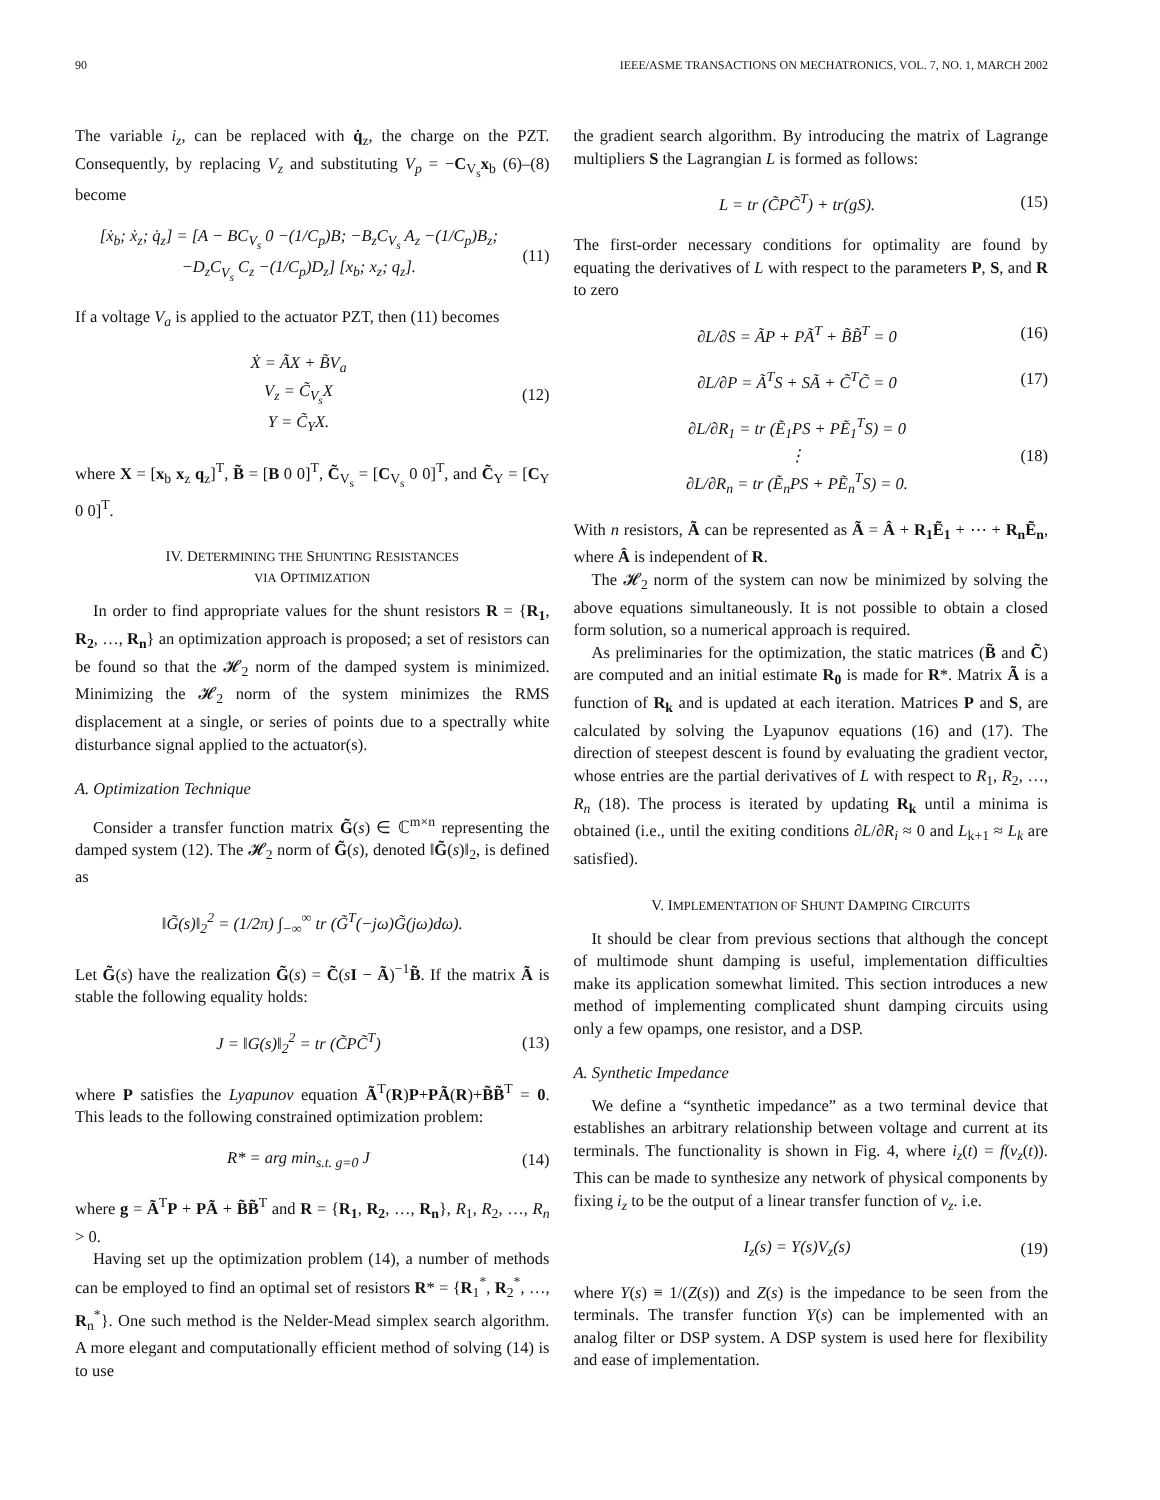90 IEEE/ASME TRANSACTIONS ON MECHATRONICS, VOL. 7, NO. 1, MARCH 2002
The variable i<sub>z</sub>, can be replaced with q̇<sub>z</sub>, the charge on the PZT. Consequently, by replacing V<sub>z</sub> and substituting V<sub>p</sub> = −C<sub>V<sub>s</sub></sub>x<sub>b</sub> (6)–(8) become
[ẋ<sub>b</sub>; ẋ<sub>z</sub>; q̇<sub>z</sub>] = [A − BC<sub>V<sub>s</sub></sub> 0 −(1/C<sub>p</sub>)B; −B<sub>z</sub>C<sub>V<sub>s</sub></sub> A<sub>z</sub> −(1/C<sub>p</sub>)B<sub>z</sub>; −D<sub>z</sub>C<sub>V<sub>s</sub></sub> C<sub>z</sub> −(1/C<sub>p</sub>)D<sub>z</sub>] [x<sub>b</sub>; x<sub>z</sub>; q<sub>z</sub>]. (11)
If a voltage V<sub>a</sub> is applied to the actuator PZT, then (11) becomes
Ẋ = ÃX + B̃V<sub>a</sub>
V<sub>z</sub> = C̃<sub>V<sub>s</sub></sub>X
Y = C̃<sub>Y</sub>X. (12)
where X = [x<sub>b</sub> x<sub>z</sub> q<sub>z</sub>]<sup>T</sup>, B̃ = [B 0 0]<sup>T</sup>, C̃<sub>V<sub>s</sub></sub> = [C<sub>V<sub>s</sub></sub> 0 0]<sup>T</sup>, and C̃<sub>Y</sub> = [C<sub>Y</sub> 0 0]<sup>T</sup>.
IV. DETERMINING THE SHUNTING RESISTANCES
VIA OPTIMIZATION
In order to find appropriate values for the shunt resistors R = {R<sub>1</sub>, R<sub>2</sub>, …, R<sub>n</sub>} an optimization approach is proposed; a set of resistors can be found so that the 𝓗<sub>2</sub> norm of the damped system is minimized. Minimizing the 𝓗<sub>2</sub> norm of the system minimizes the RMS displacement at a single, or series of points due to a spectrally white disturbance signal applied to the actuator(s).
A. Optimization Technique
Consider a transfer function matrix G̃(s) ∈ ℂ<sup>m×n</sup> representing the damped system (12). The 𝓗<sub>2</sub> norm of G̃(s), denoted ‖G̃(s)‖<sub>2</sub>, is defined as
‖G̃(s)‖<sub>2</sub><sup>2</sup> = (1/2π) ∫<sub>−∞</sub><sup>∞</sup> tr (G̃<sup>T</sup>(−jω)G̃(jω)dω).
Let G̃(s) have the realization G̃(s) = C̃(sI − Ã)<sup>−1</sup>B̃. If the matrix Ã is stable the following equality holds:
J = ‖G(s)‖<sub>2</sub><sup>2</sup> = tr (C̃PC̃<sup>T</sup>) (13)
where P satisfies the Lyapunov equation Ã<sup>T</sup>(R)P+PÃ(R)+B̃B̃<sup>T</sup> = 0. This leads to the following constrained optimization problem:
R* = arg min<sub>s.t. g=0</sub> J (14)
where g = Ã<sup>T</sup>P + PÃ + B̃B̃<sup>T</sup> and R = {R<sub>1</sub>, R<sub>2</sub>, …, R<sub>n</sub>}, R<sub>1</sub>, R<sub>2</sub>, …, R<sub>n</sub> > 0.
Having set up the optimization problem (14), a number of methods can be employed to find an optimal set of resistors R* = {R<sub>1</sub><sup>*</sup>, R<sub>2</sub><sup>*</sup>, …, R<sub>n</sub><sup>*</sup>}. One such method is the Nelder-Mead simplex search algorithm. A more elegant and computationally efficient method of solving (14) is to use
the gradient search algorithm. By introducing the matrix of Lagrange multipliers S the Lagrangian L is formed as follows:
L = tr (C̃PC̃<sup>T</sup>) + tr(gS). (15)
The first-order necessary conditions for optimality are found by equating the derivatives of L with respect to the parameters P, S, and R to zero
∂L/∂S = ÃP + PÃ<sup>T</sup> + B̃B̃<sup>T</sup> = 0 (16)
∂L/∂P = Ã<sup>T</sup>S + SÃ + C̃<sup>T</sup>C̃ = 0 (17)
∂L/∂R<sub>1</sub> = tr (Ẽ<sub>1</sub>PS + PẼ<sub>1</sub><sup>T</sup>S) = 0
⋮
∂L/∂R<sub>n</sub> = tr (Ẽ<sub>n</sub>PS + PẼ<sub>n</sub><sup>T</sup>S) = 0. (18)
With n resistors, Ã can be represented as Ã = Â + R<sub>1</sub>Ẽ<sub>1</sub> + ⋯ + R<sub>n</sub>Ẽ<sub>n</sub>, where Â is independent of R.
The 𝓗<sub>2</sub> norm of the system can now be minimized by solving the above equations simultaneously. It is not possible to obtain a closed form solution, so a numerical approach is required.
As preliminaries for the optimization, the static matrices (B̃ and C̃) are computed and an initial estimate R<sub>0</sub> is made for R*. Matrix Ã is a function of R<sub>k</sub> and is updated at each iteration. Matrices P and S, are calculated by solving the Lyapunov equations (16) and (17). The direction of steepest descent is found by evaluating the gradient vector, whose entries are the partial derivatives of L with respect to R<sub>1</sub>, R<sub>2</sub>, …, R<sub>n</sub> (18). The process is iterated by updating R<sub>k</sub> until a minima is obtained (i.e., until the exiting conditions ∂L/∂R<sub>i</sub> ≈ 0 and L<sub>k+1</sub> ≈ L<sub>k</sub> are satisfied).
V. IMPLEMENTATION OF SHUNT DAMPING CIRCUITS
It should be clear from previous sections that although the concept of multimode shunt damping is useful, implementation difficulties make its application somewhat limited. This section introduces a new method of implementing complicated shunt damping circuits using only a few opamps, one resistor, and a DSP.
A. Synthetic Impedance
We define a “synthetic impedance” as a two terminal device that establishes an arbitrary relationship between voltage and current at its terminals. The functionality is shown in Fig. 4, where i<sub>z</sub>(t) = f(v<sub>z</sub>(t)). This can be made to synthesize any network of physical components by fixing i<sub>z</sub> to be the output of a linear transfer function of v<sub>z</sub>. i.e.
I<sub>z</sub>(s) = Y(s)V<sub>z</sub>(s) (19)
where Y(s) ≡ 1/(Z(s)) and Z(s) is the impedance to be seen from the terminals. The transfer function Y(s) can be implemented with an analog filter or DSP system. A DSP system is used here for flexibility and ease of implementation.